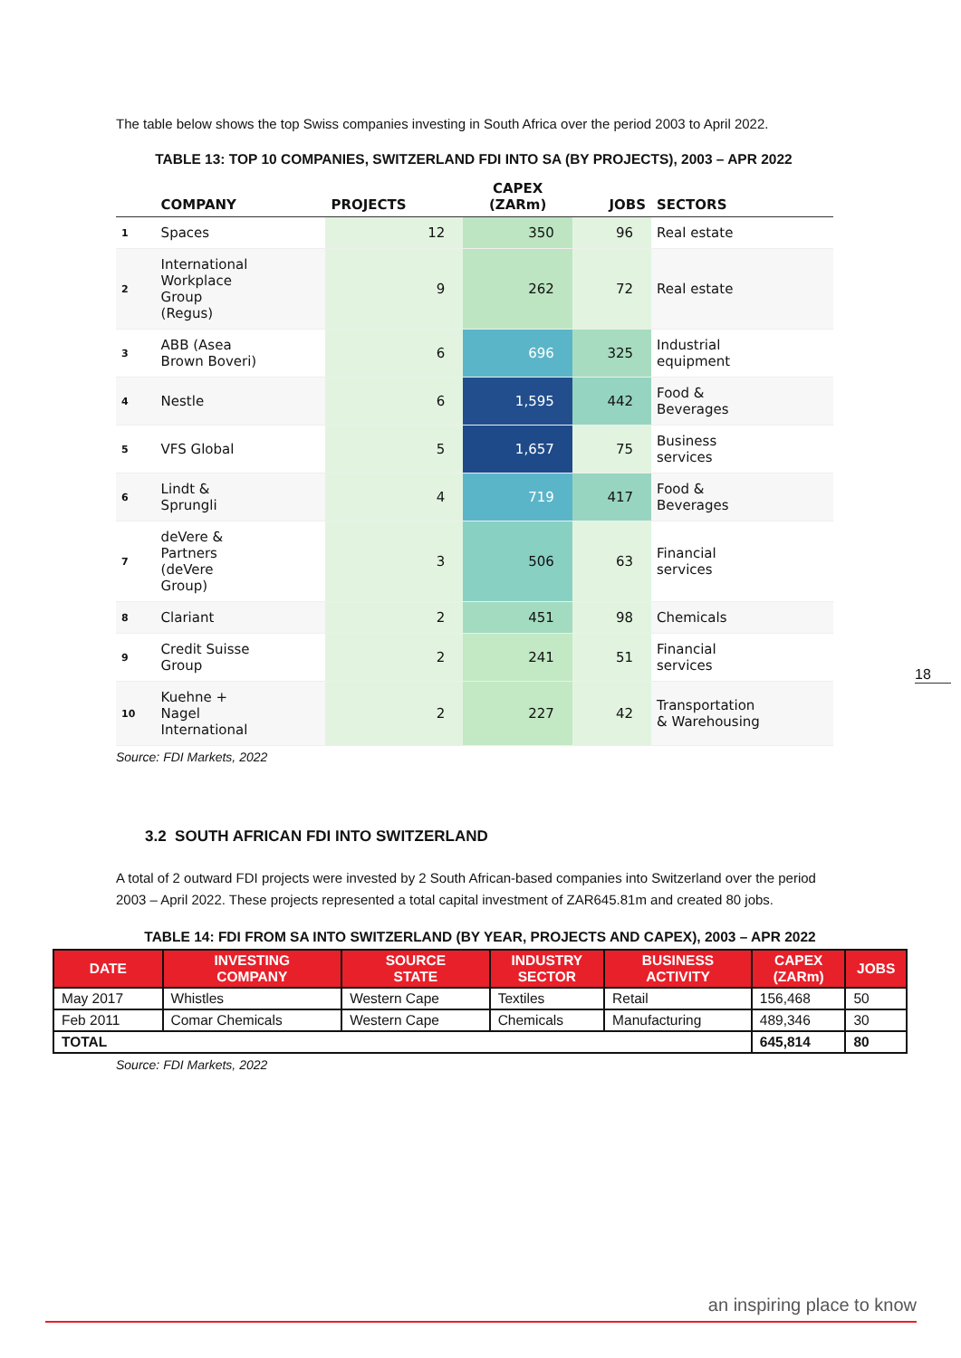The table below shows the top Swiss companies investing in South Africa over the period 2003 to April 2022.
TABLE 13: TOP 10 COMPANIES, SWITZERLAND FDI INTO SA (BY PROJECTS), 2003 – APR 2022
| | COMPANY | PROJECTS | CAPEX (ZARm) | JOBS | SECTORS |
| --- | --- | --- | --- | --- | --- |
| 1 | Spaces | 12 | 350 | 96 | Real estate |
| 2 | International Workplace Group (Regus) | 9 | 262 | 72 | Real estate |
| 3 | ABB (Asea Brown Boveri) | 6 | 696 | 325 | Industrial equipment |
| 4 | Nestle | 6 | 1,595 | 442 | Food & Beverages |
| 5 | VFS Global | 5 | 1,657 | 75 | Business services |
| 6 | Lindt & Sprungli | 4 | 719 | 417 | Food & Beverages |
| 7 | deVere & Partners (deVere Group) | 3 | 506 | 63 | Financial services |
| 8 | Clariant | 2 | 451 | 98 | Chemicals |
| 9 | Credit Suisse Group | 2 | 241 | 51 | Financial services |
| 10 | Kuehne + Nagel International | 2 | 227 | 42 | Transportation & Warehousing |
Source: FDI Markets, 2022
3.2 SOUTH AFRICAN FDI INTO SWITZERLAND
A total of 2 outward FDI projects were invested by 2 South African-based companies into Switzerland over the period 2003 – April 2022. These projects represented a total capital investment of ZAR645.81m and created 80 jobs.
TABLE 14: FDI FROM SA INTO SWITZERLAND (BY YEAR, PROJECTS AND CAPEX), 2003 – APR 2022
| DATE | INVESTING COMPANY | SOURCE STATE | INDUSTRY SECTOR | BUSINESS ACTIVITY | CAPEX (ZARm) | JOBS |
| --- | --- | --- | --- | --- | --- | --- |
| May 2017 | Whistles | Western Cape | Textiles | Retail | 156,468 | 50 |
| Feb 2011 | Comar Chemicals | Western Cape | Chemicals | Manufacturing | 489,346 | 30 |
| TOTAL | | | | | 645,814 | 80 |
Source: FDI Markets, 2022
18
an inspiring place to know